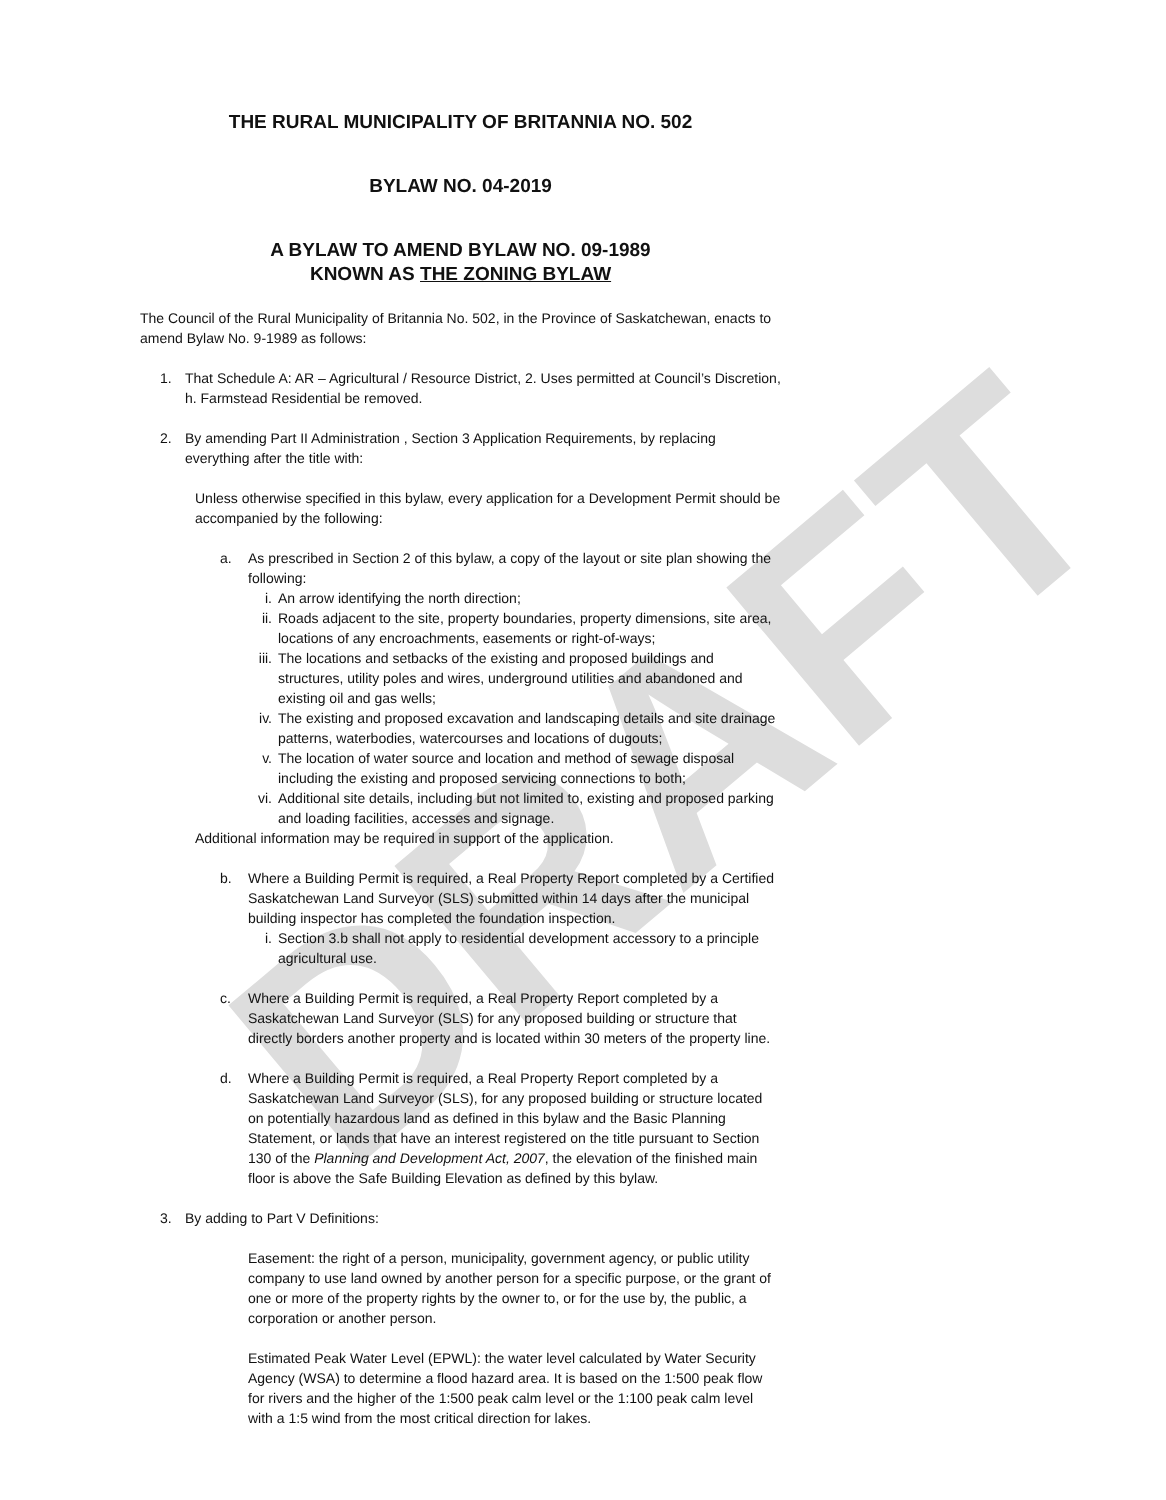DRAFT
THE RURAL MUNICIPALITY OF BRITANNIA NO. 502
BYLAW NO. 04-2019
A BYLAW TO AMEND BYLAW NO. 09-1989
KNOWN AS THE ZONING BYLAW
The Council of the Rural Municipality of Britannia No. 502, in the Province of Saskatchewan, enacts to amend Bylaw No. 9-1989 as follows:
1. That Schedule A: AR – Agricultural / Resource District, 2. Uses permitted at Council’s Discretion, h. Farmstead Residential be removed.
2. By amending Part II Administration , Section 3 Application Requirements, by replacing everything after the title with:
Unless otherwise specified in this bylaw, every application for a Development Permit should be accompanied by the following:
a. As prescribed in Section 2 of this bylaw, a copy of the layout or site plan showing the following:
i. An arrow identifying the north direction;
ii. Roads adjacent to the site, property boundaries, property dimensions, site area, locations of any encroachments, easements or right-of-ways;
iii. The locations and setbacks of the existing and proposed buildings and structures, utility poles and wires, underground utilities and abandoned and existing oil and gas wells;
iv. The existing and proposed excavation and landscaping details and site drainage patterns, waterbodies, watercourses and locations of dugouts;
v. The location of water source and location and method of sewage disposal including the existing and proposed servicing connections to both;
vi. Additional site details, including but not limited to, existing and proposed parking and loading facilities, accesses and signage.
Additional information may be required in support of the application.
b. Where a Building Permit is required, a Real Property Report completed by a Certified Saskatchewan Land Surveyor (SLS) submitted within 14 days after the municipal building inspector has completed the foundation inspection.
i. Section 3.b shall not apply to residential development accessory to a principle agricultural use.
c. Where a Building Permit is required, a Real Property Report completed by a Saskatchewan Land Surveyor (SLS) for any proposed building or structure that directly borders another property and is located within 30 meters of the property line.
d. Where a Building Permit is required, a Real Property Report completed by a Saskatchewan Land Surveyor (SLS), for any proposed building or structure located on potentially hazardous land as defined in this bylaw and the Basic Planning Statement, or lands that have an interest registered on the title pursuant to Section 130 of the Planning and Development Act, 2007, the elevation of the finished main floor is above the Safe Building Elevation as defined by this bylaw.
3. By adding to Part V Definitions:
Easement: the right of a person, municipality, government agency, or public utility company to use land owned by another person for a specific purpose, or the grant of one or more of the property rights by the owner to, or for the use by, the public, a corporation or another person.
Estimated Peak Water Level (EPWL): the water level calculated by Water Security Agency (WSA) to determine a flood hazard area. It is based on the 1:500 peak flow for rivers and the higher of the 1:500 peak calm level or the 1:100 peak calm level with a 1:5 wind from the most critical direction for lakes.